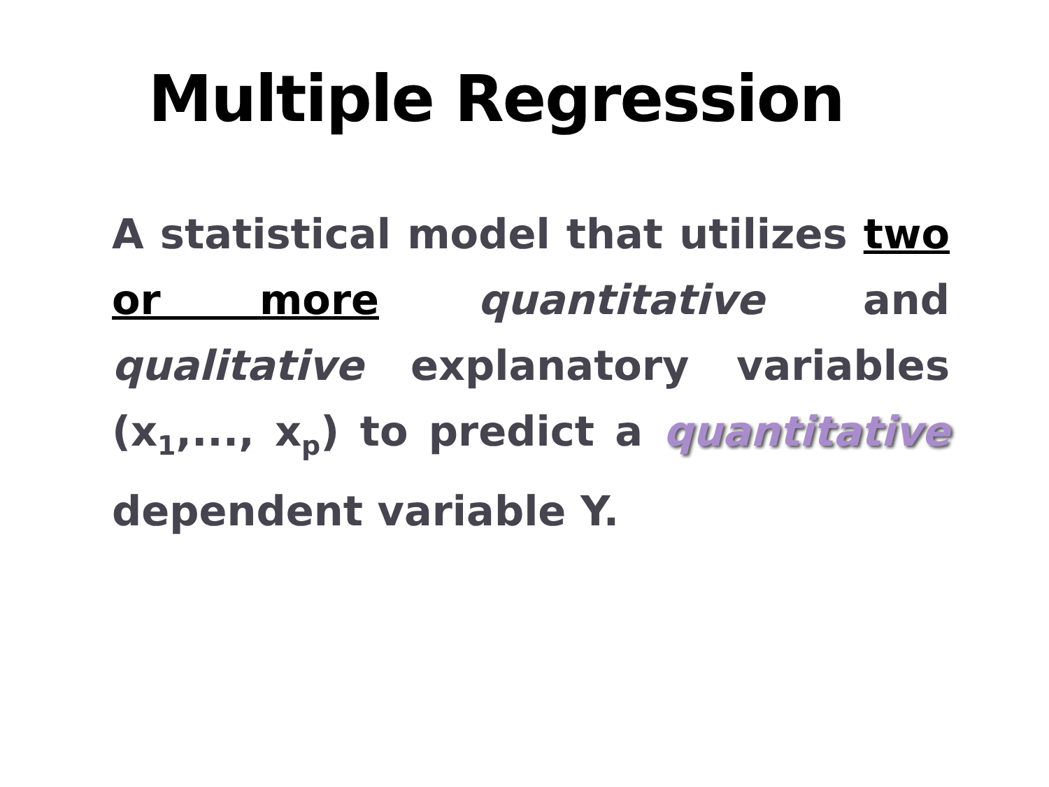Multiple Regression
A statistical model that utilizes two or more quantitative and qualitative explanatory variables (x<sub>1</sub>,..., x<sub>p</sub>) to predict a quantitative dependent variable Y.